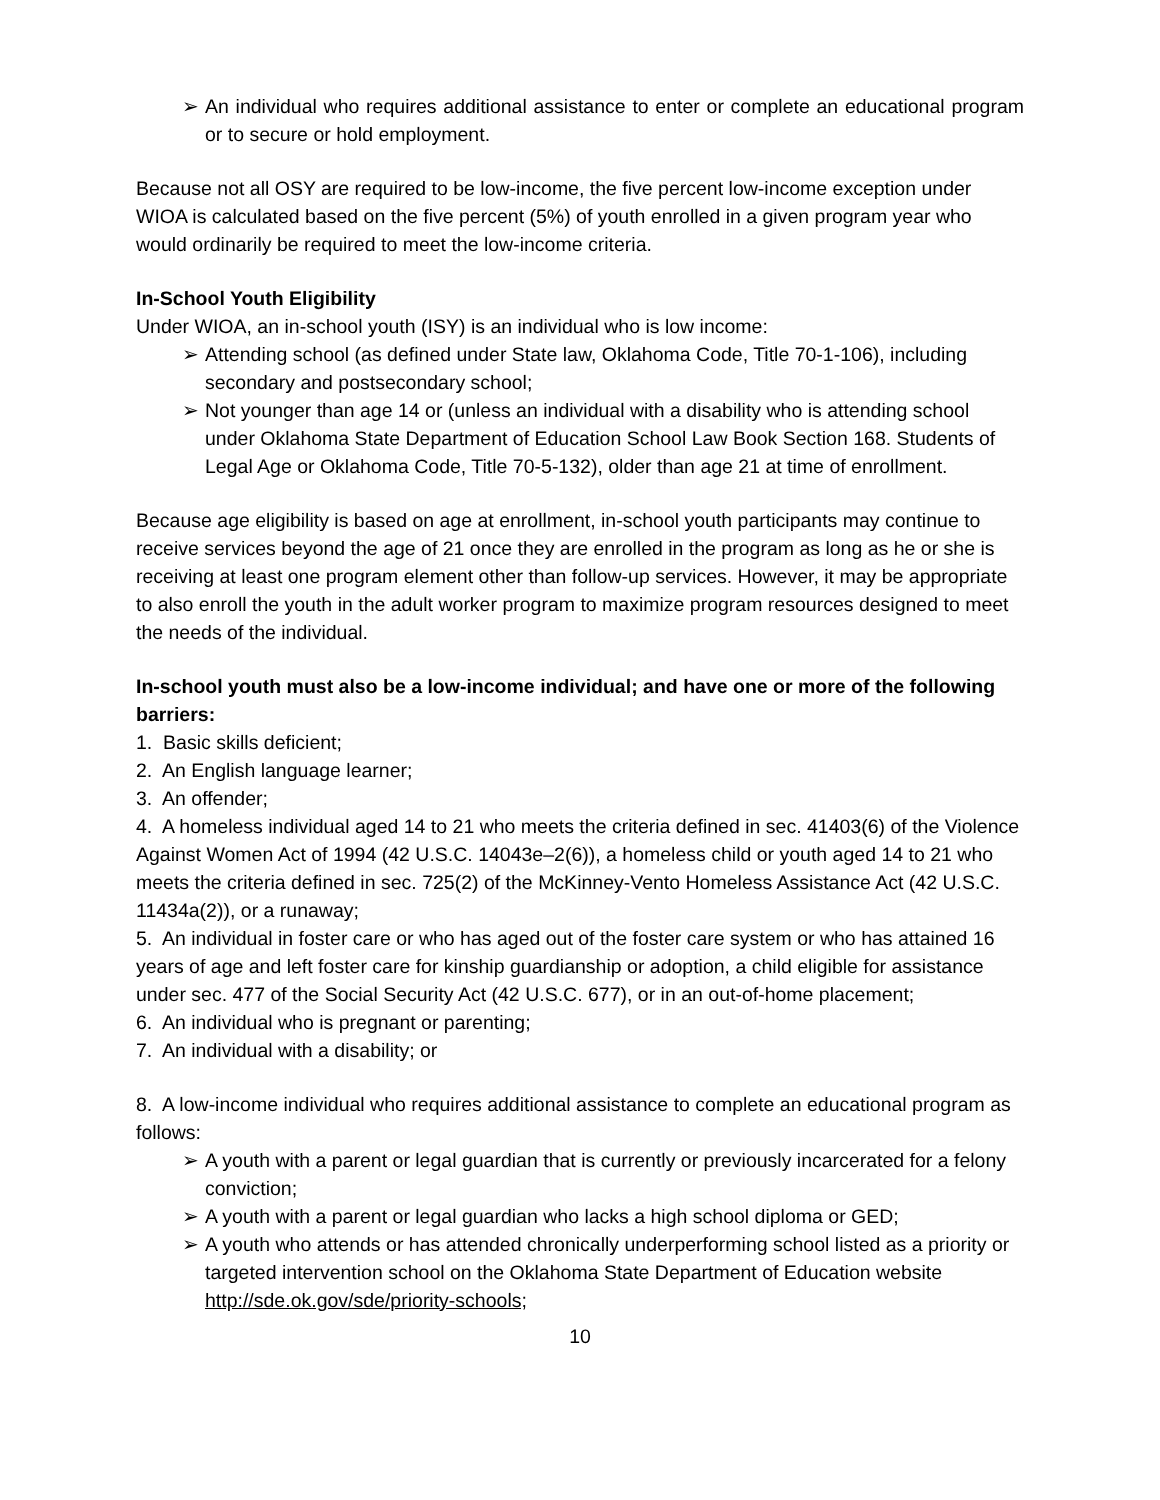➢ An individual who requires additional assistance to enter or complete an educational program or to secure or hold employment.
Because not all OSY are required to be low-income, the five percent low-income exception under WIOA is calculated based on the five percent (5%) of youth enrolled in a given program year who would ordinarily be required to meet the low-income criteria.
In-School Youth Eligibility
Under WIOA, an in-school youth (ISY) is an individual who is low income:
➢ Attending school (as defined under State law, Oklahoma Code, Title 70-1-106), including secondary and postsecondary school;
➢ Not younger than age 14 or (unless an individual with a disability who is attending school under Oklahoma State Department of Education School Law Book Section 168. Students of Legal Age or Oklahoma Code, Title 70-5-132), older than age 21 at time of enrollment.
Because age eligibility is based on age at enrollment, in-school youth participants may continue to receive services beyond the age of 21 once they are enrolled in the program as long as he or she is receiving at least one program element other than follow-up services. However, it may be appropriate to also enroll the youth in the adult worker program to maximize program resources designed to meet the needs of the individual.
In-school youth must also be a low-income individual; and have one or more of the following barriers:
1. Basic skills deficient;
2. An English language learner;
3. An offender;
4. A homeless individual aged 14 to 21 who meets the criteria defined in sec. 41403(6) of the Violence Against Women Act of 1994 (42 U.S.C. 14043e–2(6)), a homeless child or youth aged 14 to 21 who meets the criteria defined in sec. 725(2) of the McKinney-Vento Homeless Assistance Act (42 U.S.C. 11434a(2)), or a runaway;
5. An individual in foster care or who has aged out of the foster care system or who has attained 16 years of age and left foster care for kinship guardianship or adoption, a child eligible for assistance under sec. 477 of the Social Security Act (42 U.S.C. 677), or in an out-of-home placement;
6. An individual who is pregnant or parenting;
7. An individual with a disability; or
8. A low-income individual who requires additional assistance to complete an educational program as follows:
➢ A youth with a parent or legal guardian that is currently or previously incarcerated for a felony conviction;
➢ A youth with a parent or legal guardian who lacks a high school diploma or GED;
➢ A youth who attends or has attended chronically underperforming school listed as a priority or targeted intervention school on the Oklahoma State Department of Education website http://sde.ok.gov/sde/priority-schools;
10